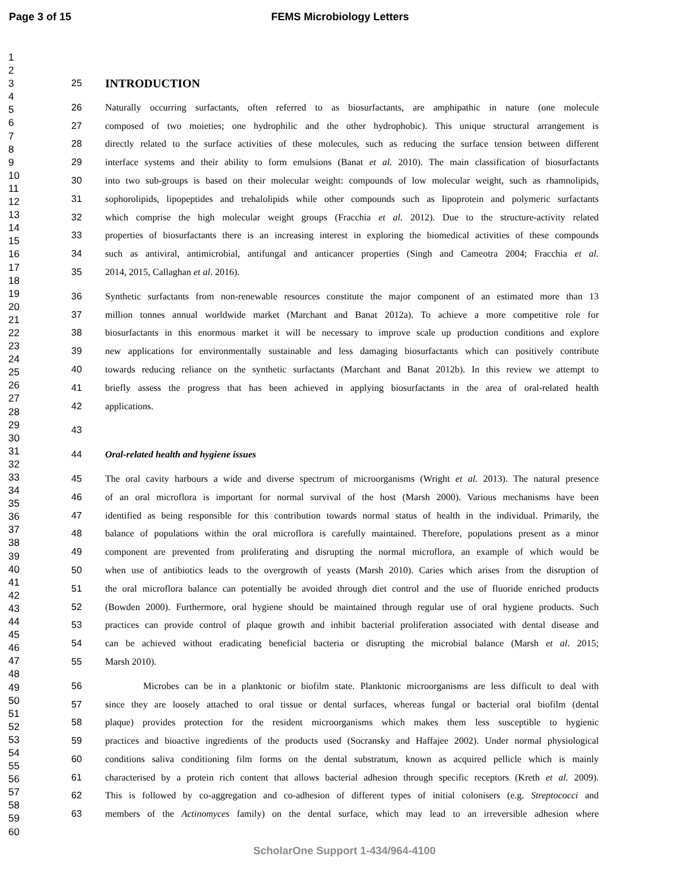Page 3 of 15 FEMS Microbiology Letters
1
2
3
4
5
6
7
8
9
10
11
12
13
14
15
16
17
18
19
20
21
22
23
24
25
26
27
28
29
30
31
32
33
34
35
36
37
38
39
40
41
42
43
44
45
46
47
48
49
50
51
52
53
54
55
56
57
58
59
60
25 INTRODUCTION
26 Naturally occurring surfactants, often referred to as biosurfactants, are amphipathic in nature (one molecule
27 composed of two moieties; one hydrophilic and the other hydrophobic). This unique structural arrangement is
28 directly related to the surface activities of these molecules, such as reducing the surface tension between different
29 interface systems and their ability to form emulsions (Banat et al. 2010). The main classification of biosurfactants
30 into two sub-groups is based on their molecular weight: compounds of low molecular weight, such as rhamnolipids,
31 sophorolipids, lipopeptides and trehalolipids while other compounds such as lipoprotein and polymeric surfactants
32 which comprise the high molecular weight groups (Fracchia et al. 2012). Due to the structure-activity related
33 properties of biosurfactants there is an increasing interest in exploring the biomedical activities of these compounds
34 such as antiviral, antimicrobial, antifungal and anticancer properties (Singh and Cameotra 2004; Fracchia et al.
35 2014, 2015, Callaghan et al. 2016).
36 Synthetic surfactants from non-renewable resources constitute the major component of an estimated more than 13
37 million tonnes annual worldwide market (Marchant and Banat 2012a). To achieve a more competitive role for
38 biosurfactants in this enormous market it will be necessary to improve scale up production conditions and explore
39 new applications for environmentally sustainable and less damaging biosurfactants which can positively contribute
40 towards reducing reliance on the synthetic surfactants (Marchant and Banat 2012b). In this review we attempt to
41 briefly assess the progress that has been achieved in applying biosurfactants in the area of oral-related health
42 applications.
43
44 Oral-related health and hygiene issues
45 The oral cavity harbours a wide and diverse spectrum of microorganisms (Wright et al. 2013). The natural presence
46 of an oral microflora is important for normal survival of the host (Marsh 2000). Various mechanisms have been
47 identified as being responsible for this contribution towards normal status of health in the individual. Primarily, the
48 balance of populations within the oral microflora is carefully maintained. Therefore, populations present as a minor
49 component are prevented from proliferating and disrupting the normal microflora, an example of which would be
50 when use of antibiotics leads to the overgrowth of yeasts (Marsh 2010). Caries which arises from the disruption of
51 the oral microflora balance can potentially be avoided through diet control and the use of fluoride enriched products
52 (Bowden 2000). Furthermore, oral hygiene should be maintained through regular use of oral hygiene products. Such
53 practices can provide control of plaque growth and inhibit bacterial proliferation associated with dental disease and
54 can be achieved without eradicating beneficial bacteria or disrupting the microbial balance (Marsh et al. 2015;
55 Marsh 2010).
56 Microbes can be in a planktonic or biofilm state. Planktonic microorganisms are less difficult to deal with
57 since they are loosely attached to oral tissue or dental surfaces, whereas fungal or bacterial oral biofilm (dental
58 plaque) provides protection for the resident microorganisms which makes them less susceptible to hygienic
59 practices and bioactive ingredients of the products used (Socransky and Haffajee 2002). Under normal physiological
60 conditions saliva conditioning film forms on the dental substratum, known as acquired pellicle which is mainly
61 characterised by a protein rich content that allows bacterial adhesion through specific receptors (Kreth et al. 2009).
62 This is followed by co-aggregation and co-adhesion of different types of initial colonisers (e.g. Streptococci and
63 members of the Actinomyces family) on the dental surface, which may lead to an irreversible adhesion where
ScholarOne Support 1-434/964-4100